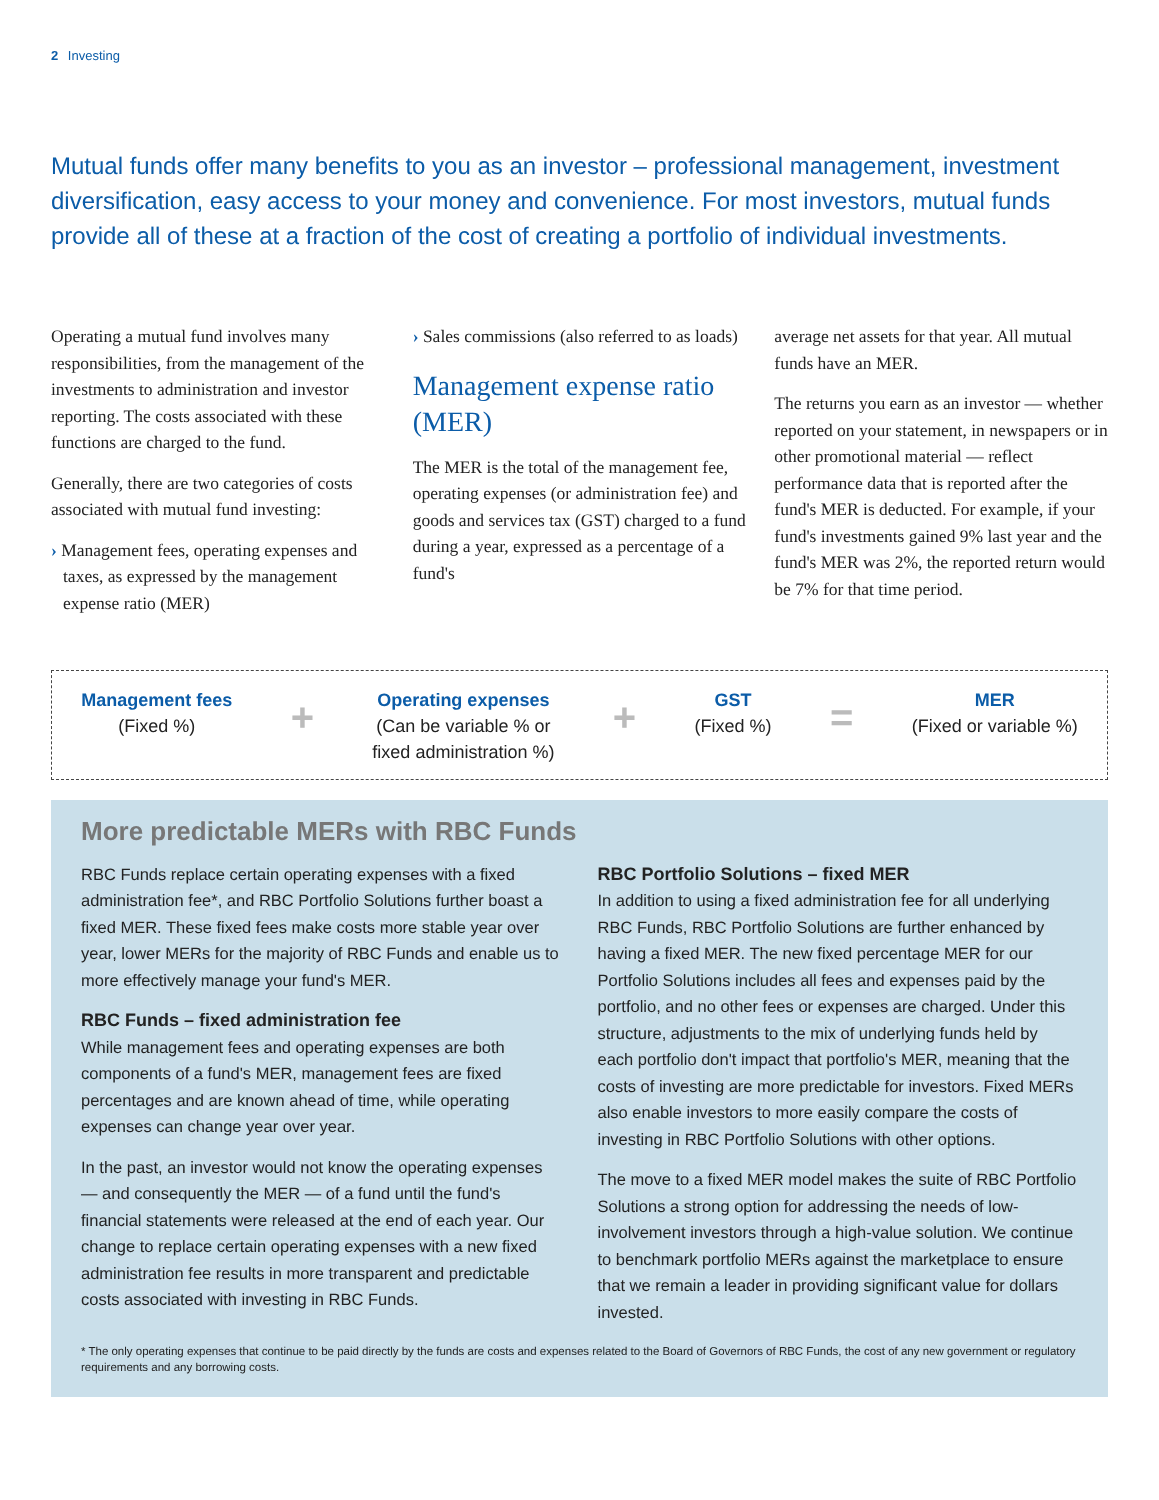2 Investing
Mutual funds offer many benefits to you as an investor – professional management, investment diversification, easy access to your money and convenience. For most investors, mutual funds provide all of these at a fraction of the cost of creating a portfolio of individual investments.
Operating a mutual fund involves many responsibilities, from the management of the investments to administration and investor reporting. The costs associated with these functions are charged to the fund.
Generally, there are two categories of costs associated with mutual fund investing:
› Management fees, operating expenses and taxes, as expressed by the management expense ratio (MER)
› Sales commissions (also referred to as loads)
Management expense ratio (MER)
The MER is the total of the management fee, operating expenses (or administration fee) and goods and services tax (GST) charged to a fund during a year, expressed as a percentage of a fund's
average net assets for that year. All mutual funds have an MER.
The returns you earn as an investor — whether reported on your statement, in newspapers or in other promotional material — reflect performance data that is reported after the fund's MER is deducted. For example, if your fund's investments gained 9% last year and the fund's MER was 2%, the reported return would be 7% for that time period.
Management fees
(Fixed %)
+
Operating expenses
(Can be variable % or
fixed administration %)
+
GST
(Fixed %)
=
MER
(Fixed or variable %)
More predictable MERs with RBC Funds
RBC Funds replace certain operating expenses with a fixed administration fee*, and RBC Portfolio Solutions further boast a fixed MER. These fixed fees make costs more stable year over year, lower MERs for the majority of RBC Funds and enable us to more effectively manage your fund's MER.
RBC Funds – fixed administration fee
While management fees and operating expenses are both components of a fund's MER, management fees are fixed percentages and are known ahead of time, while operating expenses can change year over year.
In the past, an investor would not know the operating expenses — and consequently the MER — of a fund until the fund's financial statements were released at the end of each year. Our change to replace certain operating expenses with a new fixed administration fee results in more transparent and predictable costs associated with investing in RBC Funds.
RBC Portfolio Solutions – fixed MER
In addition to using a fixed administration fee for all underlying RBC Funds, RBC Portfolio Solutions are further enhanced by having a fixed MER. The new fixed percentage MER for our Portfolio Solutions includes all fees and expenses paid by the portfolio, and no other fees or expenses are charged. Under this structure, adjustments to the mix of underlying funds held by each portfolio don't impact that portfolio's MER, meaning that the costs of investing are more predictable for investors. Fixed MERs also enable investors to more easily compare the costs of investing in RBC Portfolio Solutions with other options.
The move to a fixed MER model makes the suite of RBC Portfolio Solutions a strong option for addressing the needs of low-involvement investors through a high-value solution. We continue to benchmark portfolio MERs against the marketplace to ensure that we remain a leader in providing significant value for dollars invested.
* The only operating expenses that continue to be paid directly by the funds are costs and expenses related to the Board of Governors of RBC Funds, the cost of any new government or regulatory requirements and any borrowing costs.